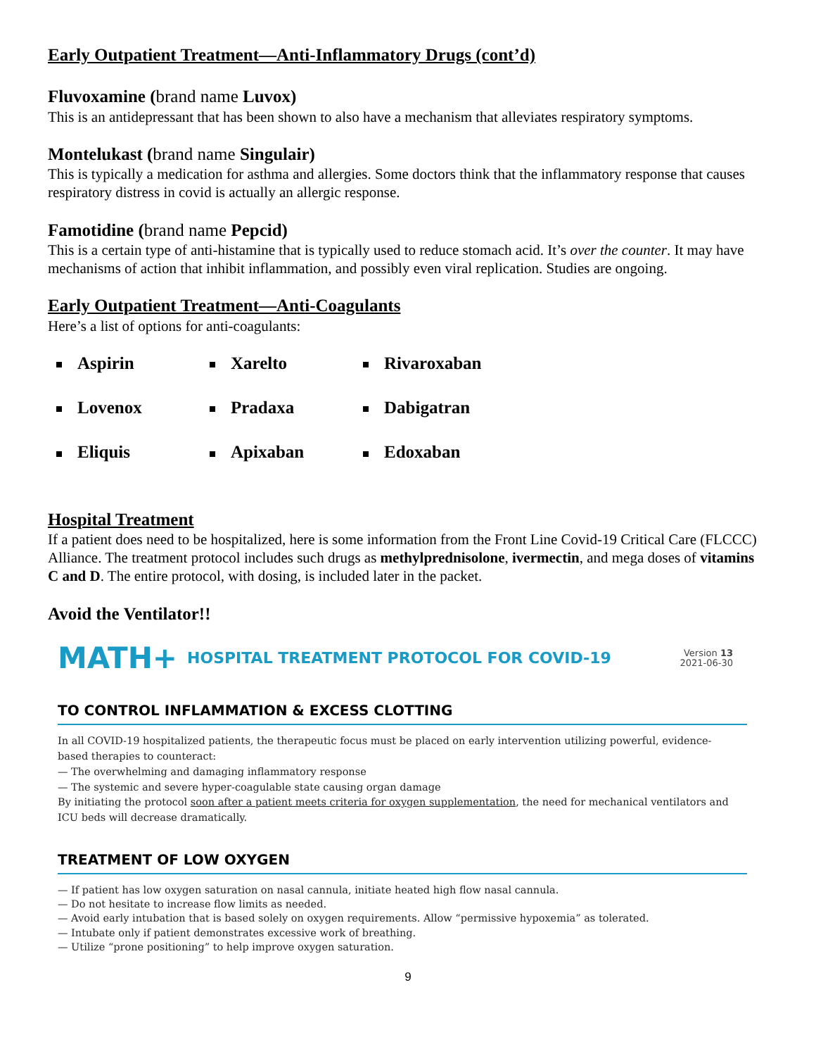Early Outpatient Treatment—Anti-Inflammatory Drugs (cont’d)
Fluvoxamine (brand name Luvox)
This is an antidepressant that has been shown to also have a mechanism that alleviates respiratory symptoms.
Montelukast (brand name Singulair)
This is typically a medication for asthma and allergies. Some doctors think that the inflammatory response that causes respiratory distress in covid is actually an allergic response.
Famotidine (brand name Pepcid)
This is a certain type of anti-histamine that is typically used to reduce stomach acid. It’s over the counter. It may have mechanisms of action that inhibit inflammation, and possibly even viral replication. Studies are ongoing.
Early Outpatient Treatment—Anti-Coagulants
Here’s a list of options for anti-coagulants:
Aspirin
Xarelto
Rivaroxaban
Lovenox
Pradaxa
Dabigatran
Eliquis
Apixaban
Edoxaban
Hospital Treatment
If a patient does need to be hospitalized, here is some information from the Front Line Covid-19 Critical Care (FLCCC) Alliance. The treatment protocol includes such drugs as methylprednisolone, ivermectin, and mega doses of vitamins C and D. The entire protocol, with dosing, is included later in the packet.
Avoid the Ventilator!!
MATH+ HOSPITAL TREATMENT PROTOCOL FOR COVID-19 Version 13
2021-06-30
TO CONTROL INFLAMMATION & EXCESS CLOTTING
In all COVID-19 hospitalized patients, the therapeutic focus must be placed on early intervention utilizing powerful, evidence-based therapies to counteract:
— The overwhelming and damaging inflammatory response
— The systemic and severe hyper-coagulable state causing organ damage
By initiating the protocol soon after a patient meets criteria for oxygen supplementation, the need for mechanical ventilators and ICU beds will decrease dramatically.
TREATMENT OF LOW OXYGEN
— If patient has low oxygen saturation on nasal cannula, initiate heated high flow nasal cannula.
— Do not hesitate to increase flow limits as needed.
— Avoid early intubation that is based solely on oxygen requirements. Allow “permissive hypoxemia” as tolerated.
— Intubate only if patient demonstrates excessive work of breathing.
— Utilize “prone positioning” to help improve oxygen saturation.
9